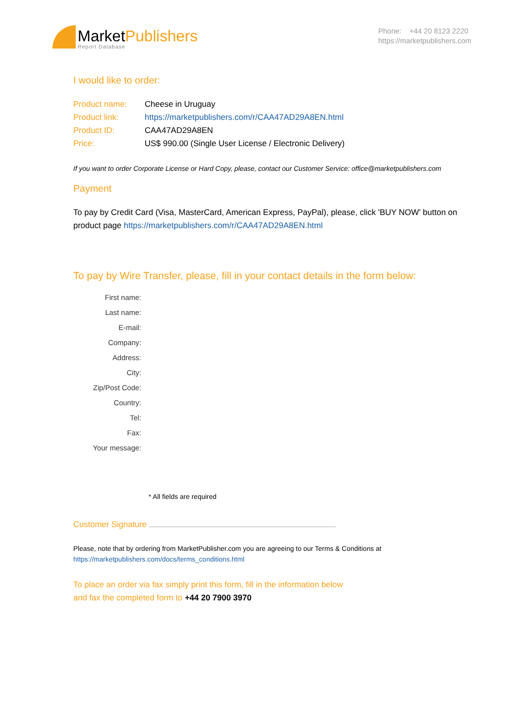MarketPublishers
Report Database
Phone: +44 20 8123 2220
https://marketpublishers.com
I would like to order:
Product name: Cheese in Uruguay
Product link: https://marketpublishers.com/r/CAA47AD29A8EN.html
Product ID: CAA47AD29A8EN
Price: US$ 990.00 (Single User License / Electronic Delivery)
If you want to order Corporate License or Hard Copy, please, contact our Customer Service: office@marketpublishers.com
Payment
To pay by Credit Card (Visa, MasterCard, American Express, PayPal), please, click 'BUY NOW' button on product page https://marketpublishers.com/r/CAA47AD29A8EN.html
To pay by Wire Transfer, please, fill in your contact details in the form below:
First name:
Last name:
E-mail:
Company:
Address:
City:
Zip/Post Code:
Country:
Tel:
Fax:
Your message:
* All fields are required
Customer Signature
Please, note that by ordering from MarketPublisher.com you are agreeing to our Terms & Conditions at
https://marketpublishers.com/docs/terms_conditions.html
To place an order via fax simply print this form, fill in the information below
and fax the completed form to +44 20 7900 3970